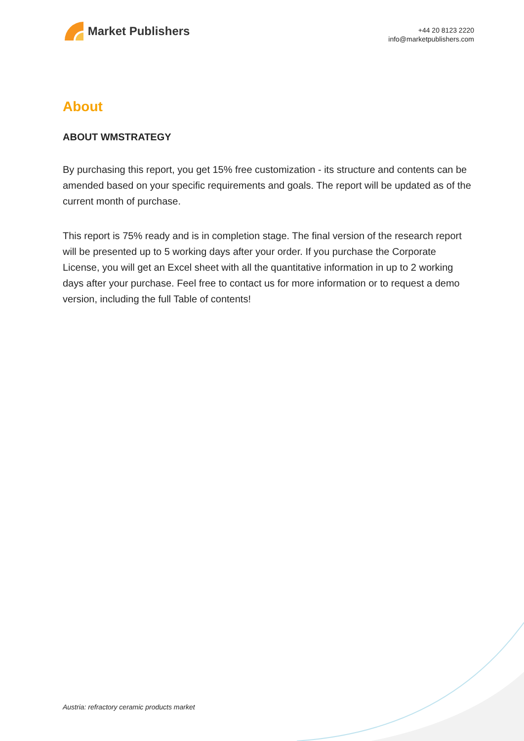Market Publishers
+44 20 8123 2220
info@marketpublishers.com
About
ABOUT WMSTRATEGY
By purchasing this report, you get 15% free customization - its structure and contents can be amended based on your specific requirements and goals. The report will be updated as of the current month of purchase.
This report is 75% ready and is in completion stage. The final version of the research report will be presented up to 5 working days after your order. If you purchase the Corporate License, you will get an Excel sheet with all the quantitative information in up to 2 working days after your purchase. Feel free to contact us for more information or to request a demo version, including the full Table of contents!
Austria: refractory ceramic products market